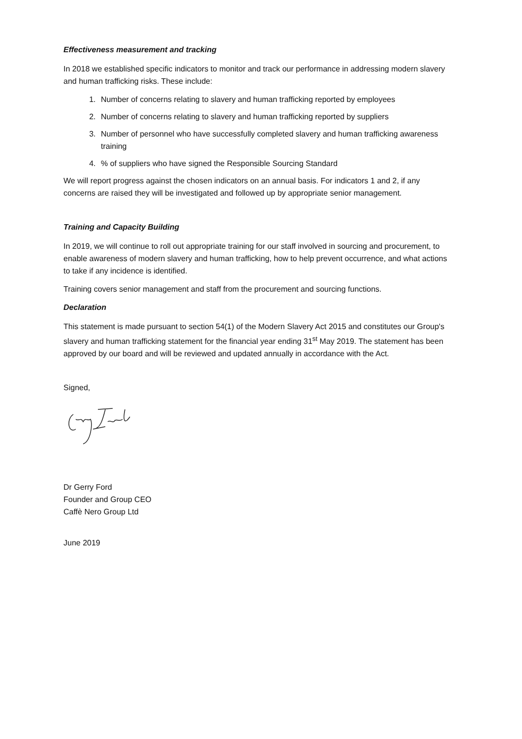Effectiveness measurement and tracking
In 2018 we established specific indicators to monitor and track our performance in addressing modern slavery and human trafficking risks. These include:
1. Number of concerns relating to slavery and human trafficking reported by employees
2. Number of concerns relating to slavery and human trafficking reported by suppliers
3. Number of personnel who have successfully completed slavery and human trafficking awareness training
4. % of suppliers who have signed the Responsible Sourcing Standard
We will report progress against the chosen indicators on an annual basis. For indicators 1 and 2, if any concerns are raised they will be investigated and followed up by appropriate senior management.
Training and Capacity Building
In 2019, we will continue to roll out appropriate training for our staff involved in sourcing and procurement, to enable awareness of modern slavery and human trafficking, how to help prevent occurrence, and what actions to take if any incidence is identified.
Training covers senior management and staff from the procurement and sourcing functions.
Declaration
This statement is made pursuant to section 54(1) of the Modern Slavery Act 2015 and constitutes our Group's slavery and human trafficking statement for the financial year ending 31<sup>st</sup> May 2019. The statement has been approved by our board and will be reviewed and updated annually in accordance with the Act.
Signed,
Dr Gerry Ford
Founder and Group CEO
Caffè Nero Group Ltd
June 2019